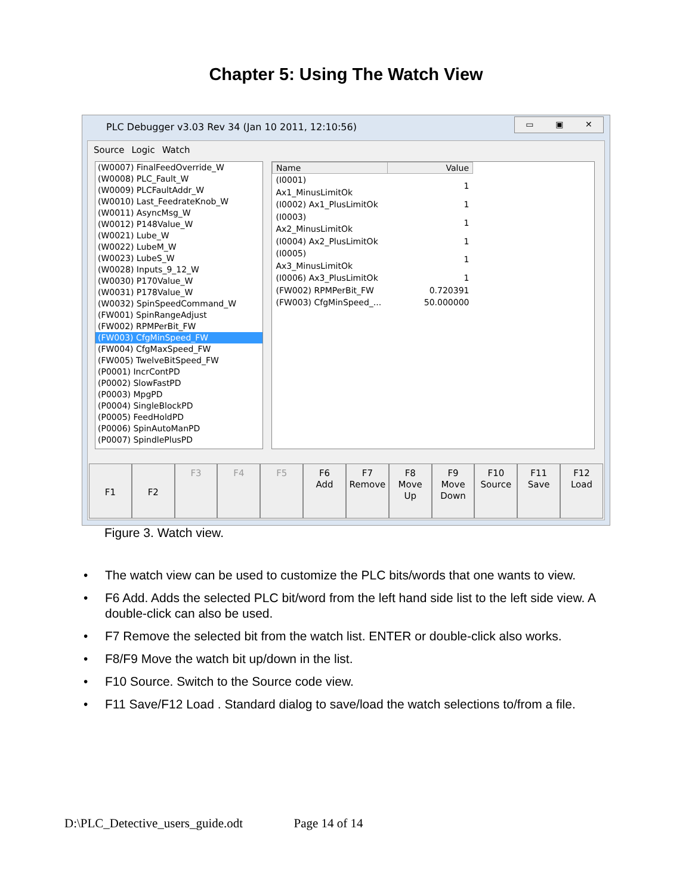Chapter 5: Using The Watch View
PLC Debugger v3.03 Rev 34 (Jan 10 2011, 12:10:56)
▭ ▣ ✕
Source Logic Watch
(W0007) FinalFeedOverride_W
(W0008) PLC_Fault_W
(W0009) PLCFaultAddr_W
(W0010) Last_FeedrateKnob_W
(W0011) AsyncMsg_W
(W0012) P148Value_W
(W0021) Lube_W
(W0022) LubeM_W
(W0023) LubeS_W
(W0028) Inputs_9_12_W
(W0030) P170Value_W
(W0031) P178Value_W
(W0032) SpinSpeedCommand_W
(FW001) SpinRangeAdjust
(FW002) RPMPerBit_FW
(FW003) CfgMinSpeed_FW
(FW004) CfgMaxSpeed_FW
(FW005) TwelveBitSpeed_FW
(P0001) IncrContPD
(P0002) SlowFastPD
(P0003) MpgPD
(P0004) SingleBlockPD
(P0005) FeedHoldPD
(P0006) SpinAutoManPD
(P0007) SpindlePlusPD
| Name | Value |
| --- | --- |
| (I0001) Ax1_MinusLimitOk | 1 |
| (I0002) Ax1_PlusLimitOk | 1 |
| (I0003) Ax2_MinusLimitOk | 1 |
| (I0004) Ax2_PlusLimitOk | 1 |
| (I0005) Ax3_MinusLimitOk | 1 |
| (I0006) Ax3_PlusLimitOk | 1 |
| (FW002) RPMPerBit_FW | 0.720391 |
| (FW003) CfgMinSpeed_... | 50.000000 |
F1 F2
F3 F4 F5 F6
Add
F7
Remove
F8
Move
Up
F9
Move
Down
F10
Source
F11
Save
F12
Load
Figure 3. Watch view.
• The watch view can be used to customize the PLC bits/words that one wants to view.
• F6 Add. Adds the selected PLC bit/word from the left hand side list to the left side view. A double-click can also be used.
• F7 Remove the selected bit from the watch list. ENTER or double-click also works.
• F8/F9 Move the watch bit up/down in the list.
• F10 Source. Switch to the Source code view.
• F11 Save/F12 Load . Standard dialog to save/load the watch selections to/from a file.
D:\PLC_Detective_users_guide.odt Page 14 of 14